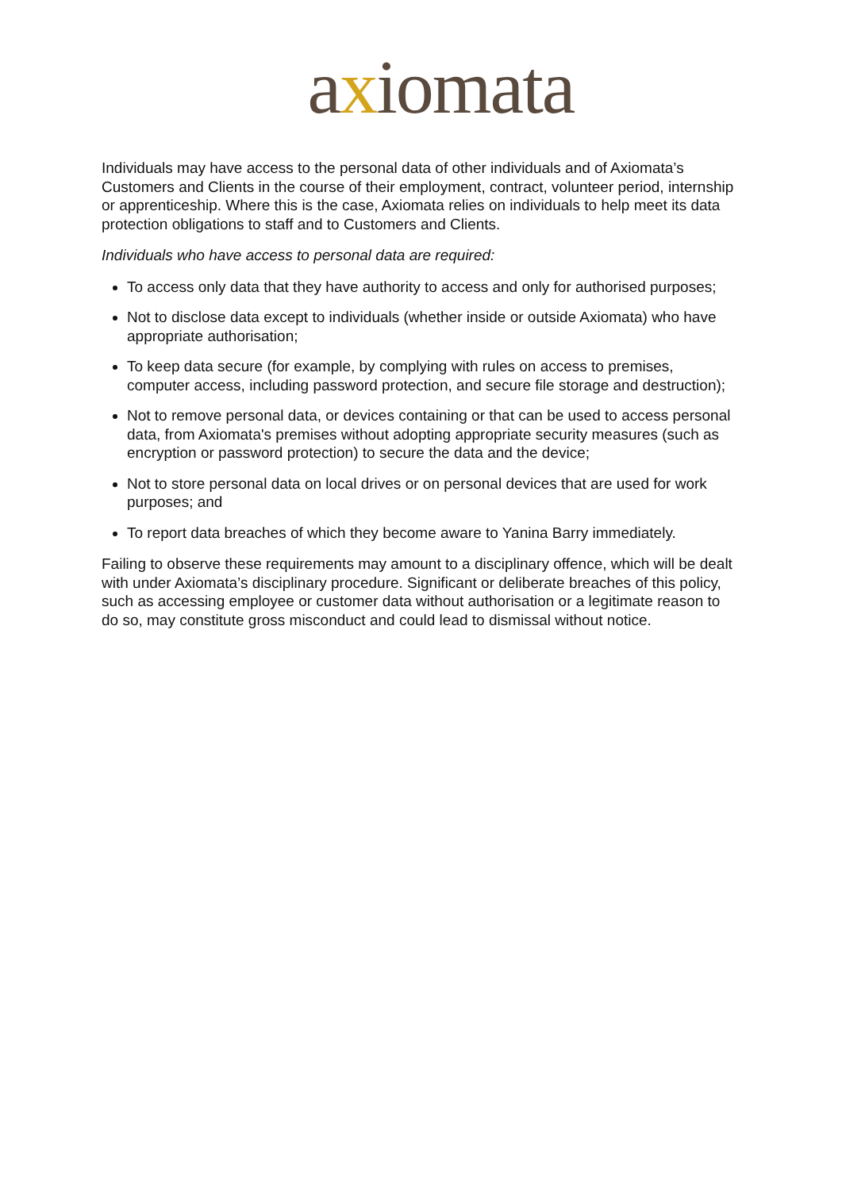axiomata
Individuals may have access to the personal data of other individuals and of Axiomata’s Customers and Clients in the course of their employment, contract, volunteer period, internship or apprenticeship. Where this is the case, Axiomata relies on individuals to help meet its data protection obligations to staff and to Customers and Clients.
Individuals who have access to personal data are required:
To access only data that they have authority to access and only for authorised purposes;
Not to disclose data except to individuals (whether inside or outside Axiomata) who have appropriate authorisation;
To keep data secure (for example, by complying with rules on access to premises, computer access, including password protection, and secure file storage and destruction);
Not to remove personal data, or devices containing or that can be used to access personal data, from Axiomata's premises without adopting appropriate security measures (such as encryption or password protection) to secure the data and the device;
Not to store personal data on local drives or on personal devices that are used for work purposes; and
To report data breaches of which they become aware to Yanina Barry immediately.
Failing to observe these requirements may amount to a disciplinary offence, which will be dealt with under Axiomata’s disciplinary procedure. Significant or deliberate breaches of this policy, such as accessing employee or customer data without authorisation or a legitimate reason to do so, may constitute gross misconduct and could lead to dismissal without notice.